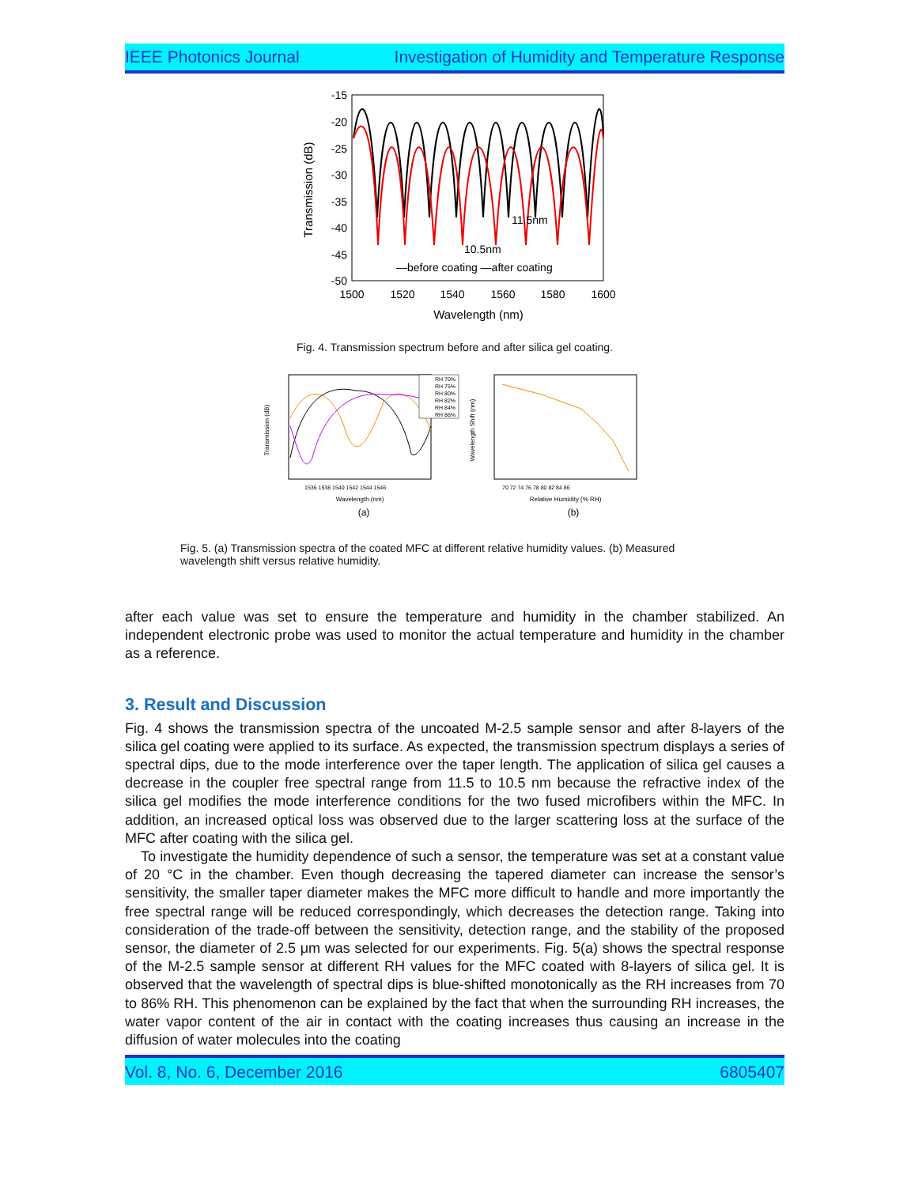IEEE Photonics Journal Investigation of Humidity and Temperature Response
-15
-20
-25
-30
-35
-40
-45
-50
1500
1520
1540
1560
1580
1600
Wavelength (nm)
Transmission (dB)
11.5nm
10.5nm
—before coating —after coating
Fig. 4. Transmission spectrum before and after silica gel coating.
Transmission (dB)
Wavelength (nm)
1536 1538 1540 1542 1544 1546
RH 70%
RH 75%
RH 80%
RH 82%
RH 84%
RH 86%
Wavelength Shift (nm)
70 72 74 76 78 80 82 84 86
Relative Humidity (% RH)
(a)
(b)
Fig. 5. (a) Transmission spectra of the coated MFC at different relative humidity values. (b) Measured wavelength shift versus relative humidity.
after each value was set to ensure the temperature and humidity in the chamber stabilized. An independent electronic probe was used to monitor the actual temperature and humidity in the chamber as a reference.
3. Result and Discussion
Fig. 4 shows the transmission spectra of the uncoated M-2.5 sample sensor and after 8-layers of the silica gel coating were applied to its surface. As expected, the transmission spectrum displays a series of spectral dips, due to the mode interference over the taper length. The application of silica gel causes a decrease in the coupler free spectral range from 11.5 to 10.5 nm because the refractive index of the silica gel modifies the mode interference conditions for the two fused microfibers within the MFC. In addition, an increased optical loss was observed due to the larger scattering loss at the surface of the MFC after coating with the silica gel.
To investigate the humidity dependence of such a sensor, the temperature was set at a constant value of 20 °C in the chamber. Even though decreasing the tapered diameter can increase the sensor’s sensitivity, the smaller taper diameter makes the MFC more difficult to handle and more importantly the free spectral range will be reduced correspondingly, which decreases the detection range. Taking into consideration of the trade-off between the sensitivity, detection range, and the stability of the proposed sensor, the diameter of 2.5 μm was selected for our experiments. Fig. 5(a) shows the spectral response of the M-2.5 sample sensor at different RH values for the MFC coated with 8-layers of silica gel. It is observed that the wavelength of spectral dips is blue-shifted monotonically as the RH increases from 70 to 86% RH. This phenomenon can be explained by the fact that when the surrounding RH increases, the water vapor content of the air in contact with the coating increases thus causing an increase in the diffusion of water molecules into the coating
Vol. 8, No. 6, December 2016 6805407